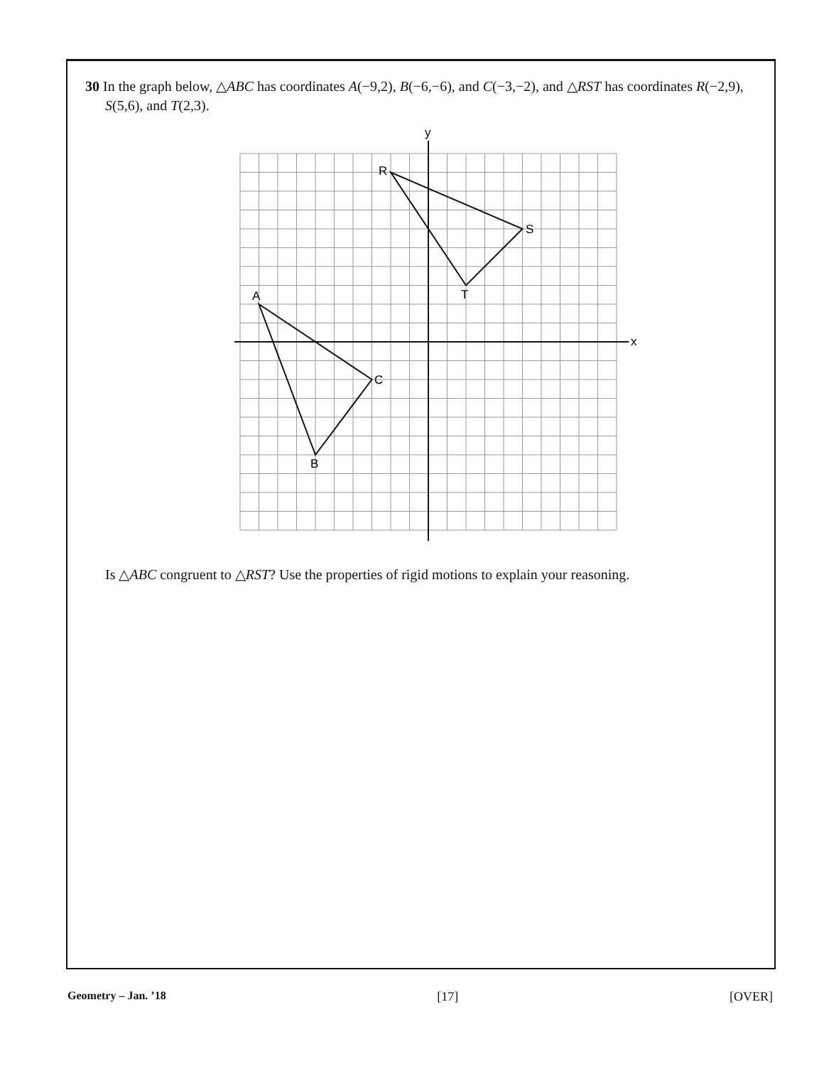30 In the graph below, △ABC has coordinates A(−9,2), B(−6,−6), and C(−3,−2), and △RST has coordinates R(−2,9), S(5,6), and T(2,3).
y
x
A
B
C
R
S
T
Is △ABC congruent to △RST? Use the properties of rigid motions to explain your reasoning.
Geometry – Jan. ’18 [17] [OVER]